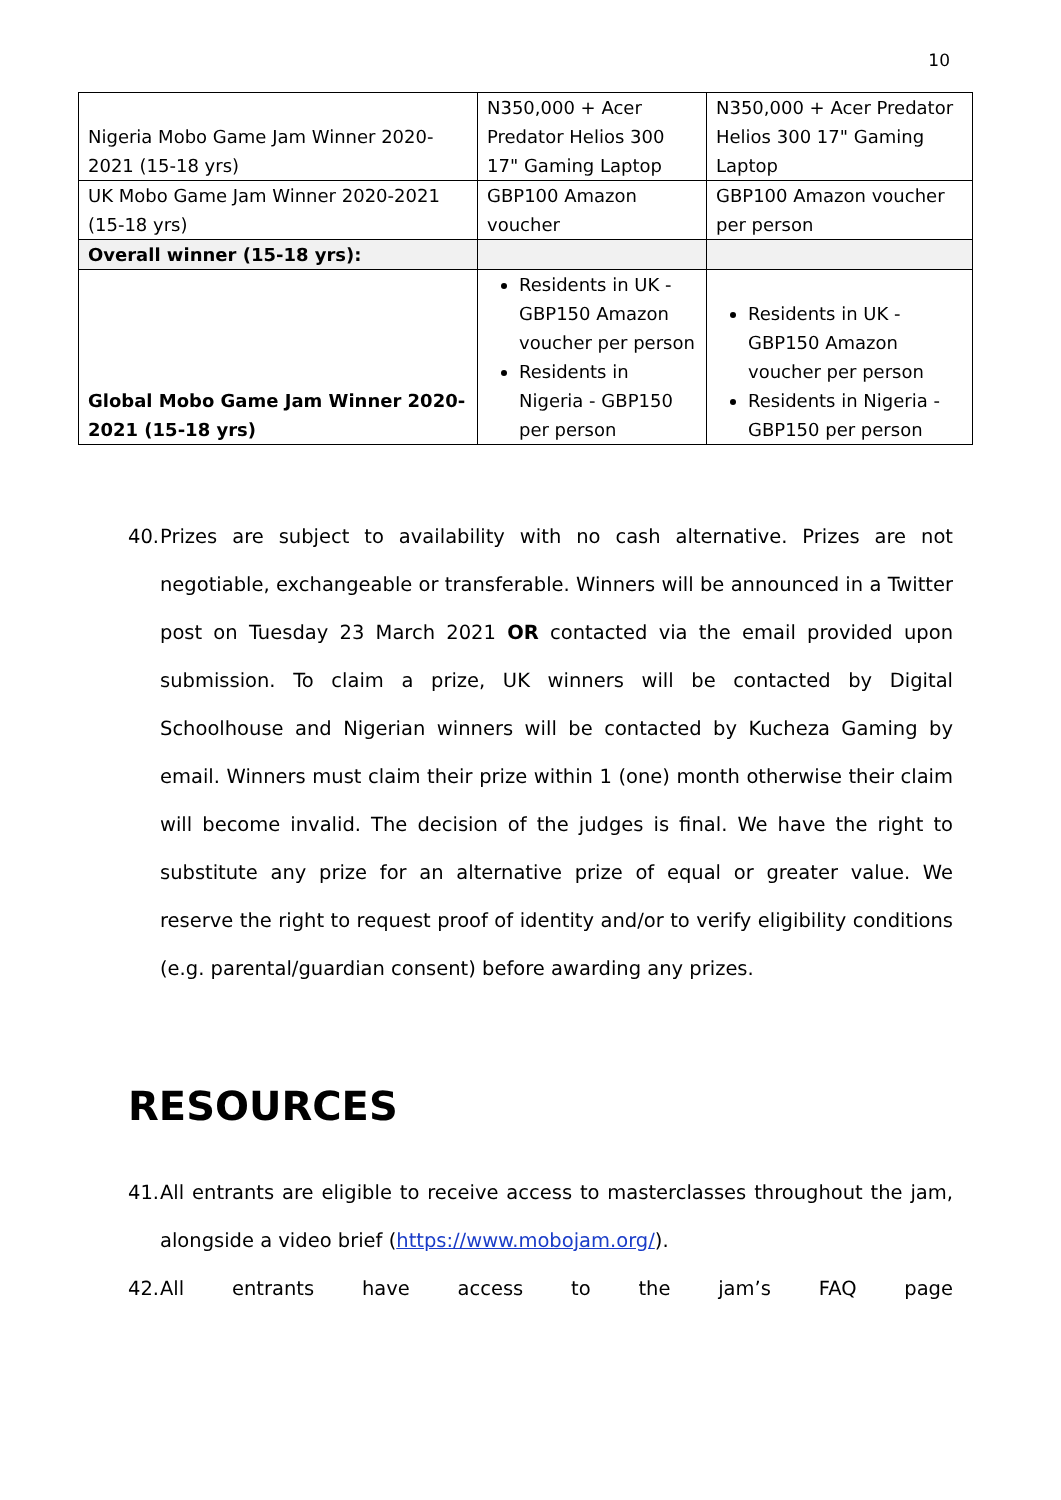10
| Nigeria Mobo Game Jam Winner 2020-2021 (15-18 yrs) | N350,000 + Acer Predator Helios 300 17" Gaming Laptop | N350,000 + Acer Predator Helios 300 17" Gaming Laptop |
| UK Mobo Game Jam Winner 2020-2021 (15-18 yrs) | GBP100 Amazon voucher | GBP100 Amazon voucher per person |
| Overall winner (15-18 yrs): | | |
| Global Mobo Game Jam Winner 2020-2021 (15-18 yrs) | Residents in UK - GBP150 Amazon voucher per person Residents in Nigeria - GBP150 per person | Residents in UK - GBP150 Amazon voucher per person Residents in Nigeria - GBP150 per person |
40. Prizes are subject to availability with no cash alternative. Prizes are not negotiable, exchangeable or transferable. Winners will be announced in a Twitter post on Tuesday 23 March 2021 OR contacted via the email provided upon submission. To claim a prize, UK winners will be contacted by Digital Schoolhouse and Nigerian winners will be contacted by Kucheza Gaming by email. Winners must claim their prize within 1 (one) month otherwise their claim will become invalid. The decision of the judges is final. We have the right to substitute any prize for an alternative prize of equal or greater value. We reserve the right to request proof of identity and/or to verify eligibility conditions (e.g. parental/guardian consent) before awarding any prizes.
RESOURCES
41. All entrants are eligible to receive access to masterclasses throughout the jam, alongside a video brief (https://www.mobojam.org/).
42. All entrants have access to the jam’s FAQ page